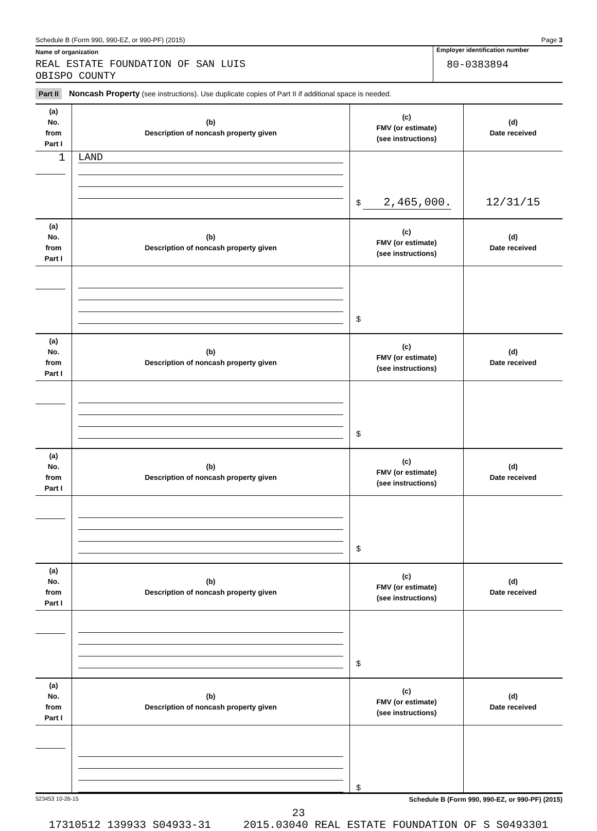Schedule B (Form 990, 990-EZ, or 990-PF) (2015) Page 3
Name of organization
REAL ESTATE FOUNDATION OF SAN LUIS
OBISPO COUNTY
Employer identification number
80-0383894
Part II Noncash Property (see instructions). Use duplicate copies of Part II if additional space is needed.
| (a) No. from Part I | (b) Description of noncash property given | (c) FMV (or estimate) (see instructions) | (d) Date received |
| --- | --- | --- | --- |
| 1 | LAND | $ 2,465,000. | 12/31/15 |
| (a) No. from Part I | (b) Description of noncash property given | (c) FMV (or estimate) (see instructions) | (d) Date received |
| --- | --- | --- | --- |
| | | $ | |
| (a) No. from Part I | (b) Description of noncash property given | (c) FMV (or estimate) (see instructions) | (d) Date received |
| | | $ | |
| (a) No. from Part I | (b) Description of noncash property given | (c) FMV (or estimate) (see instructions) | (d) Date received |
| | | $ | |
| (a) No. from Part I | (b) Description of noncash property given | (c) FMV (or estimate) (see instructions) | (d) Date received |
| | | $ | |
| (a) No. from Part I | (b) Description of noncash property given | (c) FMV (or estimate) (see instructions) | (d) Date received |
| | | $ | |
523453 10-26-15 Schedule B (Form 990, 990-EZ, or 990-PF) (2015)
23
17310512 139933 S04933-31 2015.03040 REAL ESTATE FOUNDATION OF S S0493301